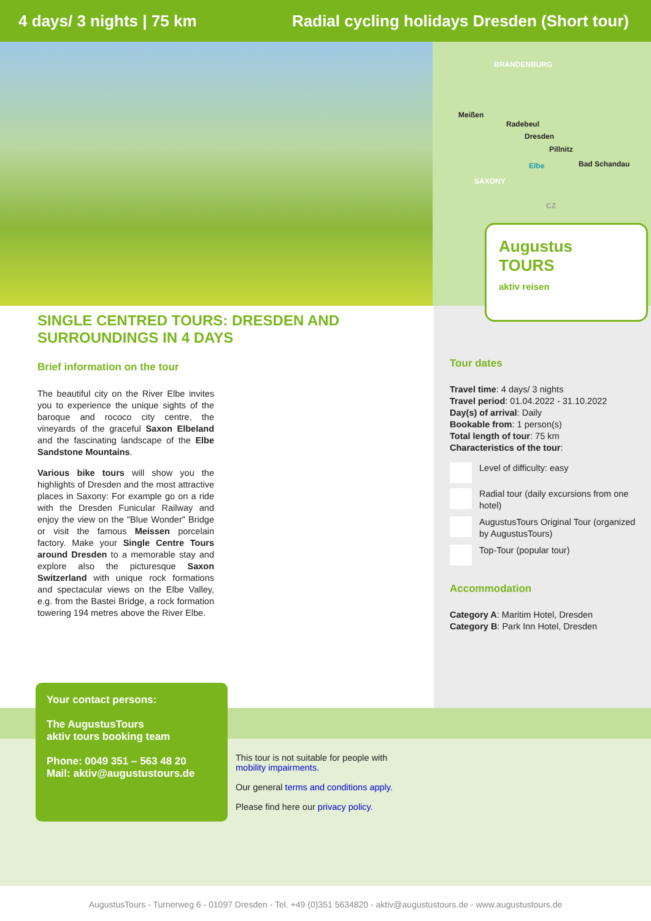4 days/ 3 nights | 75 km Radial cycling holidays Dresden (Short tour)
BRANDENBURG
Meißen
Radebeul
Dresden
Pillnitz
Elbe Bad Schandau
SAXONY
CZ
Augustus
TOURS
aktiv reisen
SINGLE CENTRED TOURS: DRESDEN AND SURROUNDINGS IN 4 DAYS
Brief information on the tour
The beautiful city on the River Elbe invites you to experience the unique sights of the baroque and rococo city centre, the vineyards of the graceful Saxon Elbeland and the fascinating landscape of the Elbe Sandstone Mountains.
Various bike tours will show you the highlights of Dresden and the most attractive places in Saxony: For example go on a ride with the Dresden Funicular Railway and enjoy the view on the "Blue Wonder" Bridge or visit the famous Meissen porcelain factory. Make your Single Centre Tours around Dresden to a memorable stay and explore also the picturesque Saxon Switzerland with unique rock formations and spectacular views on the Elbe Valley, e.g. from the Bastei Bridge, a rock formation towering 194 metres above the River Elbe.
Tour dates
Travel time: 4 days/ 3 nights
Travel period: 01.04.2022 - 31.10.2022
Day(s) of arrival: Daily
Bookable from: 1 person(s)
Total length of tour: 75 km
Characteristics of the tour:
Level of difficulty: easy
Radial tour (daily excursions from one hotel)
AugustusTours Original Tour (organized by AugustusTours)
Top-Tour (popular tour)
Accommodation
Category A: Maritim Hotel, Dresden
Category B: Park Inn Hotel, Dresden
Your contact persons:
The AugustusTours
aktiv tours booking team
Phone: 0049 351 – 563 48 20
Mail: aktiv@augustustours.de
This tour is not suitable for people with
mobility impairments.
Our general terms and conditions apply.
Please find here our privacy policy.
AugustusTours - Turnerweg 6 - 01097 Dresden - Tel. +49 (0)351 5634820 - aktiv@augustustours.de - www.augustustours.de